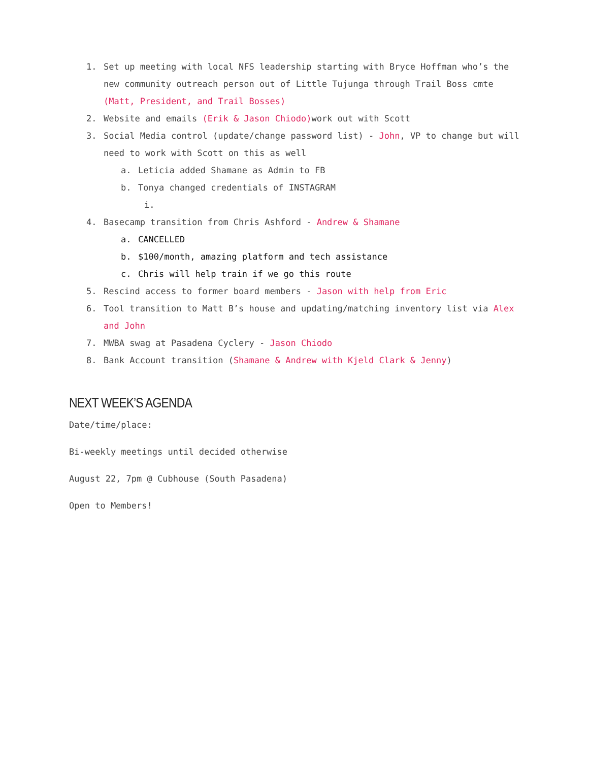1. Set up meeting with local NFS leadership starting with Bryce Hoffman who’s the new community outreach person out of Little Tujunga through Trail Boss cmte (Matt, President, and Trail Bosses)
2. Website and emails (Erik & Jason Chiodo) work out with Scott
3. Social Media control (update/change password list) - John, VP to change but will need to work with Scott on this as well
a. Leticia added Shamane as Admin to FB
b. Tonya changed credentials of INSTAGRAM
i.
4. Basecamp transition from Chris Ashford - Andrew & Shamane
a. CANCELLED
b. $100/month, amazing platform and tech assistance
c. Chris will help train if we go this route
5. Rescind access to former board members - Jason with help from Eric
6. Tool transition to Matt B’s house and updating/matching inventory list via Alex and John
7. MWBA swag at Pasadena Cyclery - Jason Chiodo
8. Bank Account transition (Shamane & Andrew with Kjeld Clark & Jenny)
NEXT WEEK’S AGENDA
Date/time/place:
Bi-weekly meetings until decided otherwise
August 22, 7pm @ Cubhouse (South Pasadena)
Open to Members!